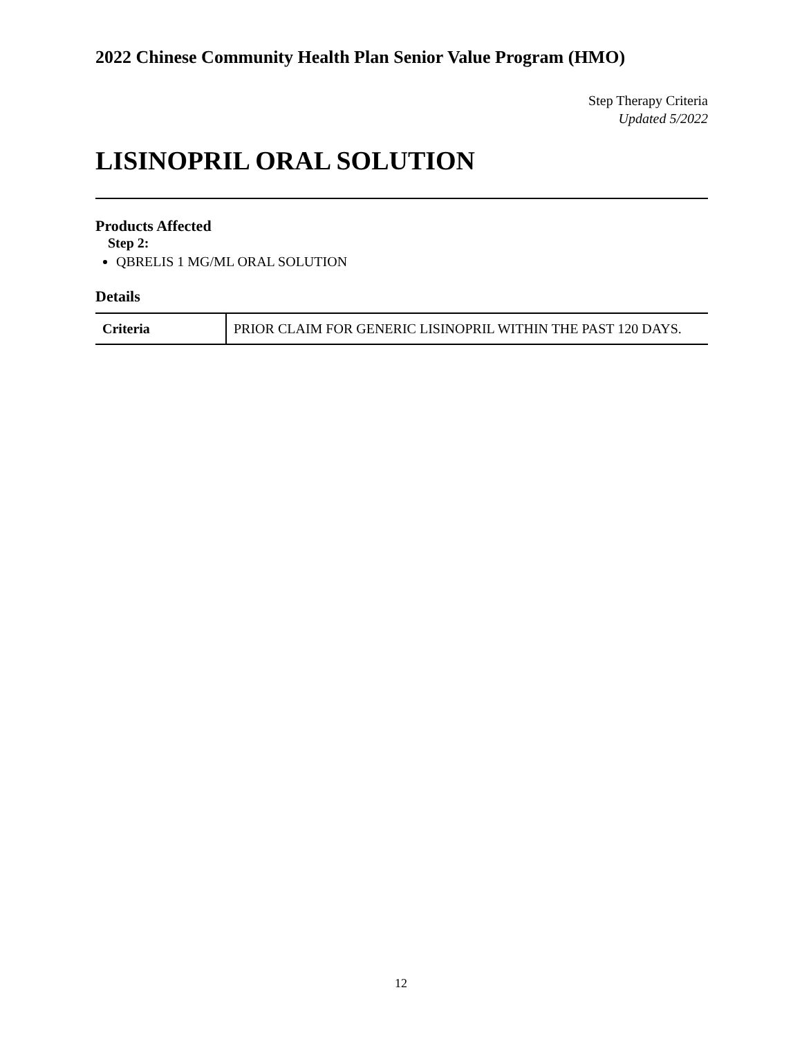2022 Chinese Community Health Plan Senior Value Program (HMO)
Step Therapy Criteria
Updated 5/2022
LISINOPRIL ORAL SOLUTION
Products Affected
Step 2:
QBRELIS 1 MG/ML ORAL SOLUTION
Details
| Criteria | PRIOR CLAIM FOR GENERIC LISINOPRIL WITHIN THE PAST 120 DAYS. |
12